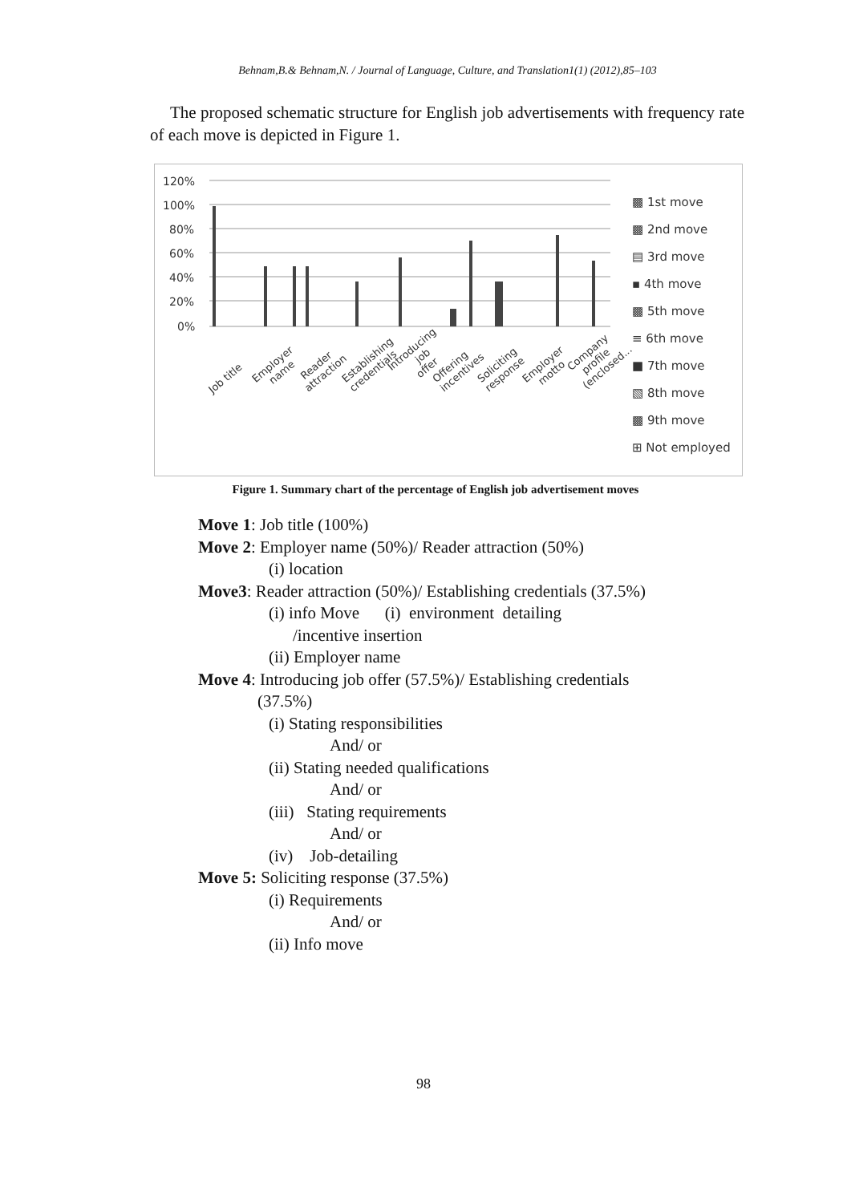Behnam,B.& Behnam,N. / Journal of Language, Culture, and Translation1(1) (2012),85–103
The proposed schematic structure for English job advertisements with frequency rate of each move is depicted in Figure 1.
120%
100%
80%
60%
40%
20%
0%
Job title Employer name Reader attraction Establishing credentials Introducing job offer Offering incentives Soliciting response Employer motto Company profile (enclosed...
▩ 1st move
▩ 2nd move
▤ 3rd move
▪ 4th move
▩ 5th move
≡ 6th move
■ 7th move
▧ 8th move
▩ 9th move
⊞ Not employed
Figure 1. Summary chart of the percentage of English job advertisement moves
Move 1: Job title (100%)
Move 2: Employer name (50%)/ Reader attraction (50%)
(i) location
Move3: Reader attraction (50%)/ Establishing credentials (37.5%)
(i) info Move (i) environment detailing
/incentive insertion
(ii) Employer name
Move 4: Introducing job offer (57.5%)/ Establishing credentials
(37.5%)
(i) Stating responsibilities
And/ or
(ii) Stating needed qualifications
And/ or
(iii) Stating requirements
And/ or
(iv) Job-detailing
Move 5: Soliciting response (37.5%)
(i) Requirements
And/ or
(ii) Info move
98